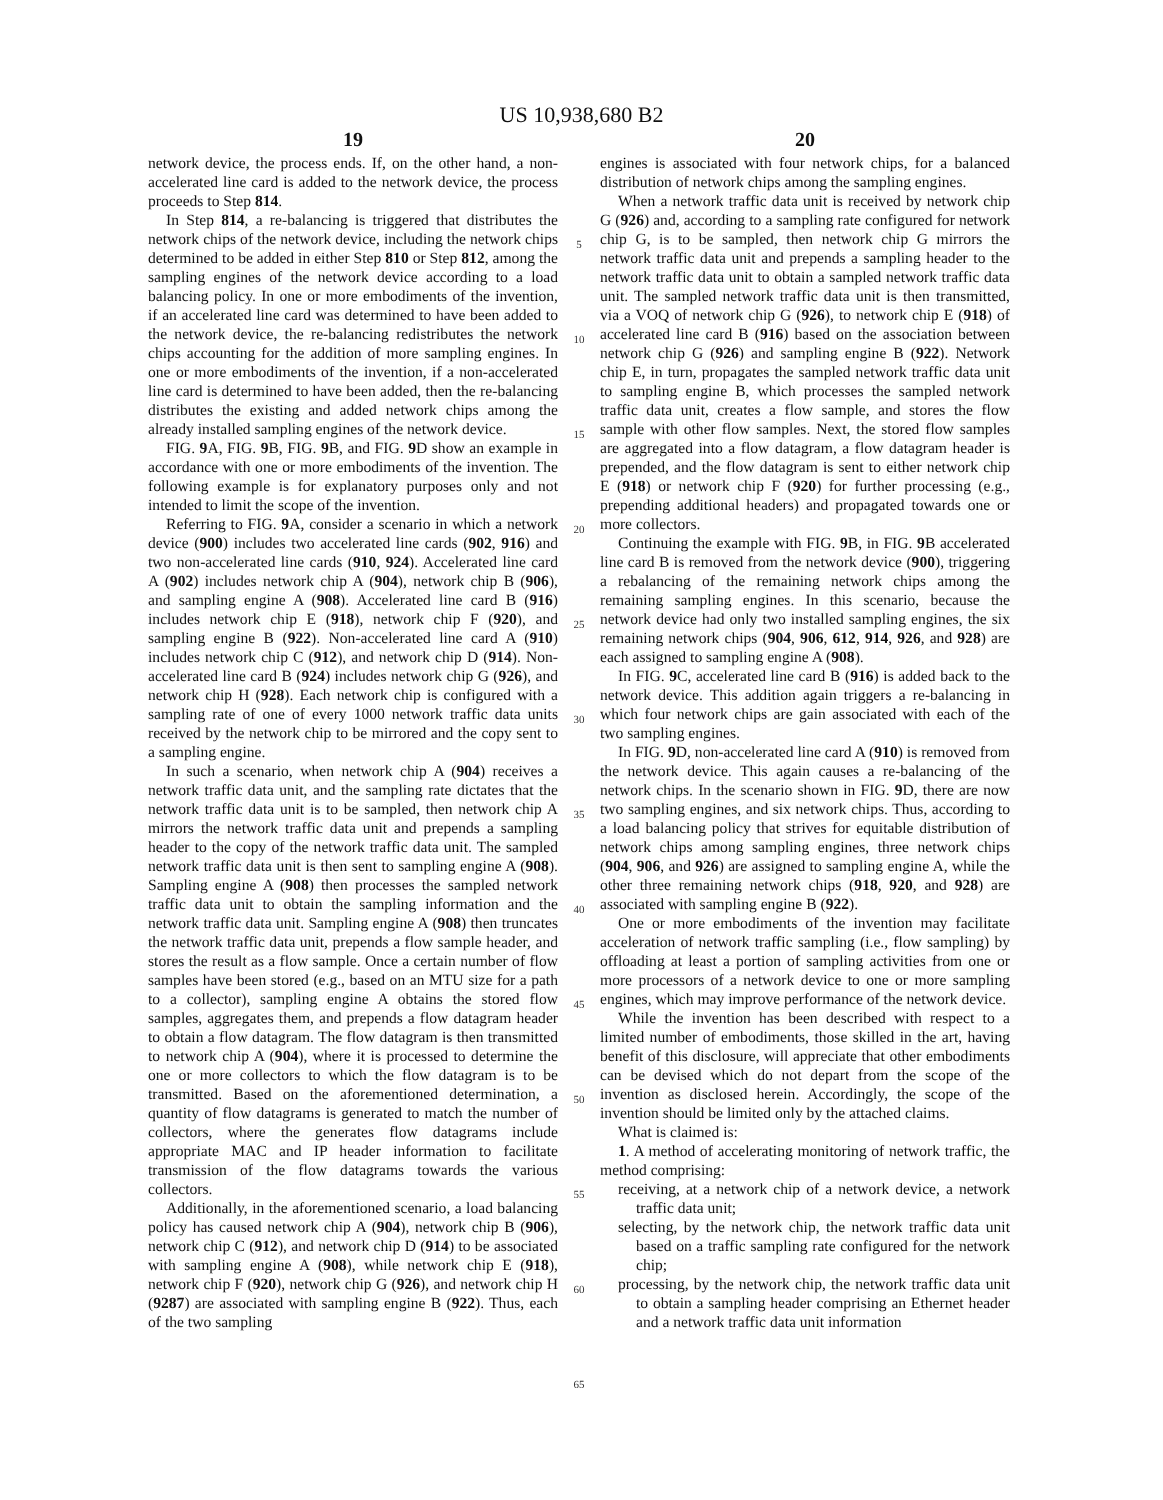US 10,938,680 B2
19
network device, the process ends. If, on the other hand, a non-accelerated line card is added to the network device, the process proceeds to Step 814.
In Step 814, a re-balancing is triggered that distributes the network chips of the network device, including the network chips determined to be added in either Step 810 or Step 812, among the sampling engines of the network device according to a load balancing policy. In one or more embodiments of the invention, if an accelerated line card was determined to have been added to the network device, the re-balancing redistributes the network chips accounting for the addition of more sampling engines. In one or more embodiments of the invention, if a non-accelerated line card is determined to have been added, then the re-balancing distributes the existing and added network chips among the already installed sampling engines of the network device.
FIG. 9 A, FIG. 9 B, FIG. 9 B, and FIG. 9 D show an example in accordance with one or more embodiments of the invention. The following example is for explanatory purposes only and not intended to limit the scope of the invention.
Referring to FIG. 9 A, consider a scenario in which a network device (900) includes two accelerated line cards (902, 916) and two non-accelerated line cards (910, 924). Accelerated line card A (902) includes network chip A (904), network chip B (906), and sampling engine A (908). Accelerated line card B (916) includes network chip E (918), network chip F (920), and sampling engine B (922). Non-accelerated line card A (910) includes network chip C (912), and network chip D (914). Non-accelerated line card B (924) includes network chip G (926), and network chip H (928). Each network chip is configured with a sampling rate of one of every 1000 network traffic data units received by the network chip to be mirrored and the copy sent to a sampling engine.
In such a scenario, when network chip A (904) receives a network traffic data unit, and the sampling rate dictates that the network traffic data unit is to be sampled, then network chip A mirrors the network traffic data unit and prepends a sampling header to the copy of the network traffic data unit. The sampled network traffic data unit is then sent to sampling engine A (908). Sampling engine A (908) then processes the sampled network traffic data unit to obtain the sampling information and the network traffic data unit. Sampling engine A (908) then truncates the network traffic data unit, prepends a flow sample header, and stores the result as a flow sample. Once a certain number of flow samples have been stored (e.g., based on an MTU size for a path to a collector), sampling engine A obtains the stored flow samples, aggregates them, and prepends a flow datagram header to obtain a flow datagram. The flow datagram is then transmitted to network chip A (904), where it is processed to determine the one or more collectors to which the flow datagram is to be transmitted. Based on the aforementioned determination, a quantity of flow datagrams is generated to match the number of collectors, where the generates flow datagrams include appropriate MAC and IP header information to facilitate transmission of the flow datagrams towards the various collectors.
Additionally, in the aforementioned scenario, a load balancing policy has caused network chip A (904), network chip B (906), network chip C (912), and network chip D (914) to be associated with sampling engine A (908), while network chip E (918), network chip F (920), network chip G (926), and network chip H (9287) are associated with sampling engine B (922). Thus, each of the two sampling
5
10
15
20
25
30
35
40
45
50
55
60
65
20
engines is associated with four network chips, for a balanced distribution of network chips among the sampling engines.
When a network traffic data unit is received by network chip G (926) and, according to a sampling rate configured for network chip G, is to be sampled, then network chip G mirrors the network traffic data unit and prepends a sampling header to the network traffic data unit to obtain a sampled network traffic data unit. The sampled network traffic data unit is then transmitted, via a VOQ of network chip G (926), to network chip E (918) of accelerated line card B (916) based on the association between network chip G (926) and sampling engine B (922). Network chip E, in turn, propagates the sampled network traffic data unit to sampling engine B, which processes the sampled network traffic data unit, creates a flow sample, and stores the flow sample with other flow samples. Next, the stored flow samples are aggregated into a flow datagram, a flow datagram header is prepended, and the flow datagram is sent to either network chip E (918) or network chip F (920) for further processing (e.g., prepending additional headers) and propagated towards one or more collectors.
Continuing the example with FIG. 9 B, in FIG. 9 B accelerated line card B is removed from the network device (900), triggering a rebalancing of the remaining network chips among the remaining sampling engines. In this scenario, because the network device had only two installed sampling engines, the six remaining network chips (904, 906, 612, 914, 926, and 928) are each assigned to sampling engine A (908).
In FIG. 9 C, accelerated line card B (916) is added back to the network device. This addition again triggers a re-balancing in which four network chips are gain associated with each of the two sampling engines.
In FIG. 9 D, non-accelerated line card A (910) is removed from the network device. This again causes a re-balancing of the network chips. In the scenario shown in FIG. 9 D, there are now two sampling engines, and six network chips. Thus, according to a load balancing policy that strives for equitable distribution of network chips among sampling engines, three network chips (904, 906, and 926) are assigned to sampling engine A, while the other three remaining network chips (918, 920, and 928) are associated with sampling engine B (922).
One or more embodiments of the invention may facilitate acceleration of network traffic sampling (i.e., flow sampling) by offloading at least a portion of sampling activities from one or more processors of a network device to one or more sampling engines, which may improve performance of the network device.
While the invention has been described with respect to a limited number of embodiments, those skilled in the art, having benefit of this disclosure, will appreciate that other embodiments can be devised which do not depart from the scope of the invention as disclosed herein. Accordingly, the scope of the invention should be limited only by the attached claims.
What is claimed is:
1. A method of accelerating monitoring of network traffic, the method comprising:
receiving, at a network chip of a network device, a network traffic data unit;
selecting, by the network chip, the network traffic data unit based on a traffic sampling rate configured for the network chip;
processing, by the network chip, the network traffic data unit to obtain a sampling header comprising an Ethernet header and a network traffic data unit information